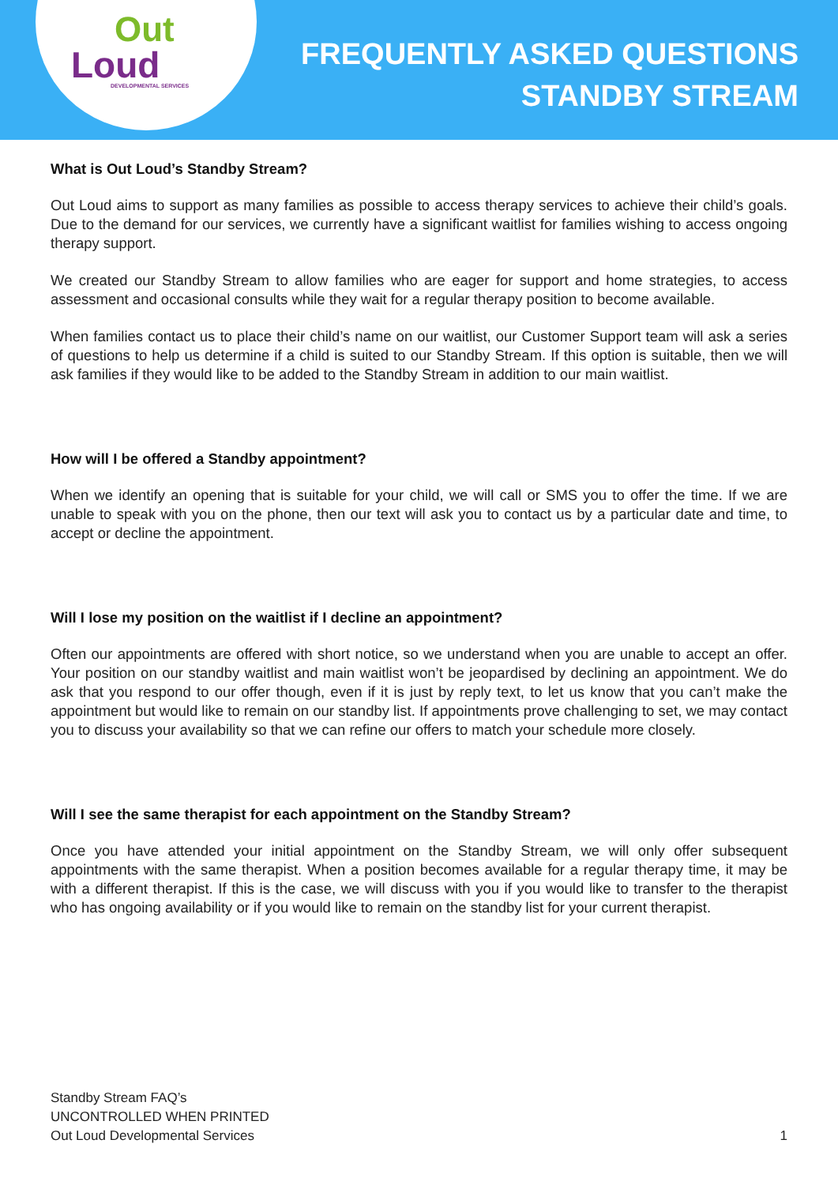Out
Loud
DEVELOPMENTAL SERVICES
FREQUENTLY ASKED QUESTIONS
STANDBY STREAM
What is Out Loud’s Standby Stream?
Out Loud aims to support as many families as possible to access therapy services to achieve their child’s goals. Due to the demand for our services, we currently have a significant waitlist for families wishing to access ongoing therapy support.
We created our Standby Stream to allow families who are eager for support and home strategies, to access assessment and occasional consults while they wait for a regular therapy position to become available.
When families contact us to place their child’s name on our waitlist, our Customer Support team will ask a series of questions to help us determine if a child is suited to our Standby Stream. If this option is suitable, then we will ask families if they would like to be added to the Standby Stream in addition to our main waitlist.
How will I be offered a Standby appointment?
When we identify an opening that is suitable for your child, we will call or SMS you to offer the time. If we are unable to speak with you on the phone, then our text will ask you to contact us by a particular date and time, to accept or decline the appointment.
Will I lose my position on the waitlist if I decline an appointment?
Often our appointments are offered with short notice, so we understand when you are unable to accept an offer. Your position on our standby waitlist and main waitlist won’t be jeopardised by declining an appointment. We do ask that you respond to our offer though, even if it is just by reply text, to let us know that you can’t make the appointment but would like to remain on our standby list. If appointments prove challenging to set, we may contact you to discuss your availability so that we can refine our offers to match your schedule more closely.
Will I see the same therapist for each appointment on the Standby Stream?
Once you have attended your initial appointment on the Standby Stream, we will only offer subsequent appointments with the same therapist. When a position becomes available for a regular therapy time, it may be with a different therapist. If this is the case, we will discuss with you if you would like to transfer to the therapist who has ongoing availability or if you would like to remain on the standby list for your current therapist.
Standby Stream FAQ’s
UNCONTROLLED WHEN PRINTED
Out Loud Developmental Services
1